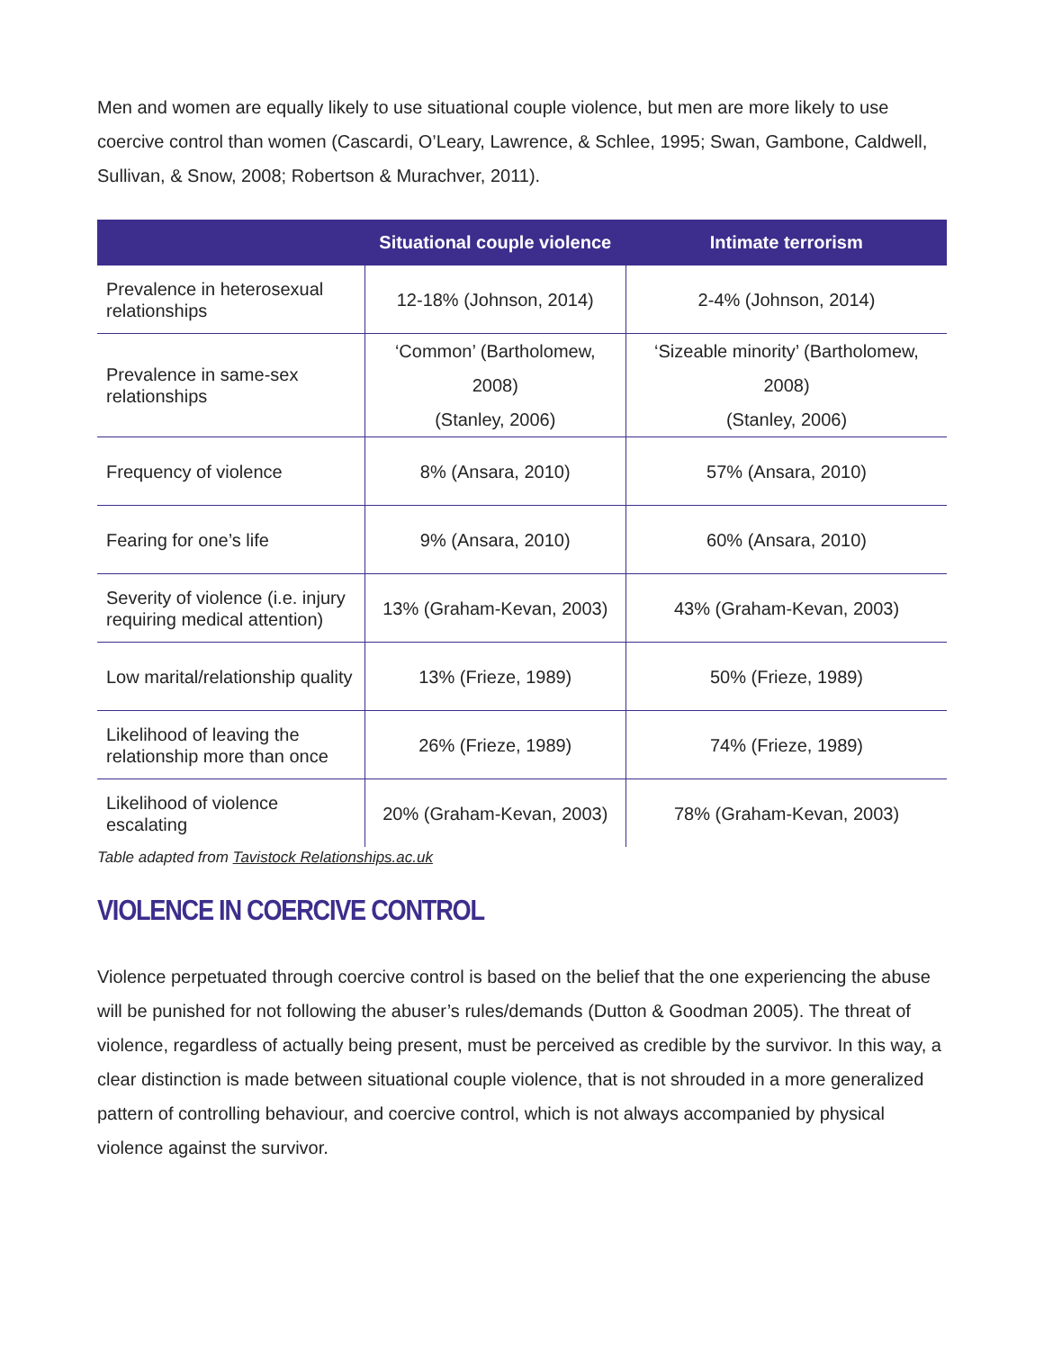Men and women are equally likely to use situational couple violence, but men are more likely to use coercive control than women (Cascardi, O’Leary, Lawrence, & Schlee, 1995; Swan, Gambone, Caldwell, Sullivan, & Snow, 2008; Robertson & Murachver, 2011).
| | Situational couple violence | Intimate terrorism |
| --- | --- | --- |
| Prevalence in heterosexual relationships | 12-18% (Johnson, 2014) | 2-4% (Johnson, 2014) |
| Prevalence in same-sex relationships | ‘Common’ (Bartholomew, 2008) (Stanley, 2006) | ‘Sizeable minority’ (Bartholomew, 2008) (Stanley, 2006) |
| Frequency of violence | 8% (Ansara, 2010) | 57% (Ansara, 2010) |
| Fearing for one’s life | 9% (Ansara, 2010) | 60% (Ansara, 2010) |
| Severity of violence (i.e. injury requiring medical attention) | 13% (Graham-Kevan, 2003) | 43% (Graham-Kevan, 2003) |
| Low marital/relationship quality | 13% (Frieze, 1989) | 50% (Frieze, 1989) |
| Likelihood of leaving the relationship more than once | 26% (Frieze, 1989) | 74% (Frieze, 1989) |
| Likelihood of violence escalating | 20% (Graham-Kevan, 2003) | 78% (Graham-Kevan, 2003) |
Table adapted from Tavistock Relationships.ac.uk
VIOLENCE IN COERCIVE CONTROL
Violence perpetuated through coercive control is based on the belief that the one experiencing the abuse will be punished for not following the abuser’s rules/demands (Dutton & Goodman 2005). The threat of violence, regardless of actually being present, must be perceived as credible by the survivor. In this way, a clear distinction is made between situational couple violence, that is not shrouded in a more generalized pattern of controlling behaviour, and coercive control, which is not always accompanied by physical violence against the survivor.